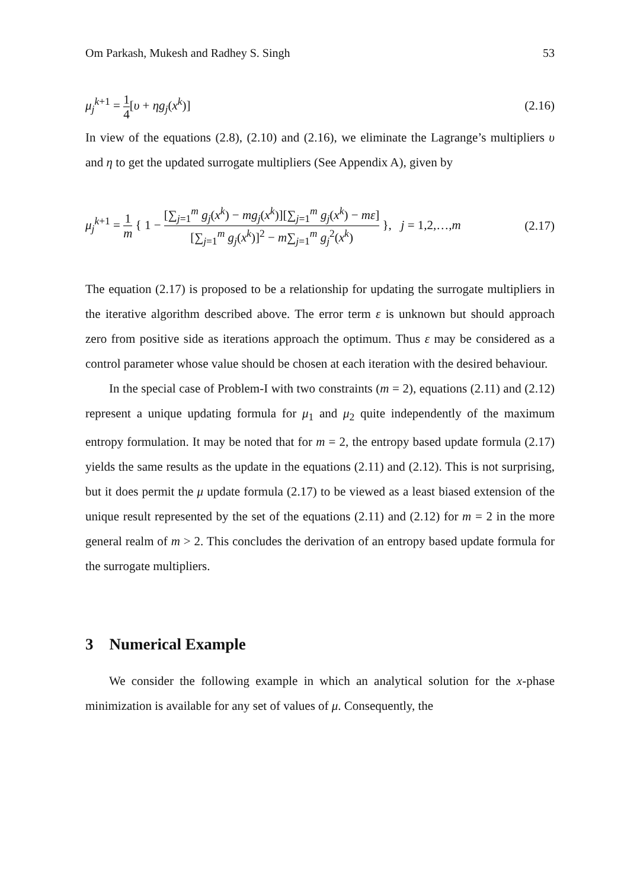Om Parkash, Mukesh and Radhey S. Singh 53
μ<sub>j</sub><sup>k+1</sup> = 1 4[υ + ηg<sub>j</sub>(x<sup>k</sup>)] (2.16)
In view of the equations (2.8), (2.10) and (2.16), we eliminate the Lagrange’s multipliers υ and η to get the updated surrogate multipliers (See Appendix A), given by
μ<sub>j</sub><sup>k+1</sup> = 1 m { 1 − [∑<sub>j=1</sub><sup>m</sup> g<sub>j</sub>(x<sup>k</sup>) − mg<sub>j</sub>(x<sup>k</sup>)][∑<sub>j=1</sub><sup>m</sup> g<sub>j</sub>(x<sup>k</sup>) − mε] [∑<sub>j=1</sub><sup>m</sup> g<sub>j</sub>(x<sup>k</sup>)]<sup>2</sup> − m∑<sub>j=1</sub><sup>m</sup> g<sub>j</sub><sup>2</sup>(x<sup>k</sup>) }, j = 1,2,…,m (2.17)
The equation (2.17) is proposed to be a relationship for updating the surrogate multipliers in the iterative algorithm described above. The error term ε is unknown but should approach zero from positive side as iterations approach the optimum. Thus ε may be considered as a control parameter whose value should be chosen at each iteration with the desired behaviour.
In the special case of Problem-I with two constraints (m = 2), equations (2.11) and (2.12) represent a unique updating formula for μ<sub>1</sub> and μ<sub>2</sub> quite independently of the maximum entropy formulation. It may be noted that for m = 2, the entropy based update formula (2.17) yields the same results as the update in the equations (2.11) and (2.12). This is not surprising, but it does permit the μ update formula (2.17) to be viewed as a least biased extension of the unique result represented by the set of the equations (2.11) and (2.12) for m = 2 in the more general realm of m > 2. This concludes the derivation of an entropy based update formula for the surrogate multipliers.
3 Numerical Example
We consider the following example in which an analytical solution for the x-phase minimization is available for any set of values of μ. Consequently, the